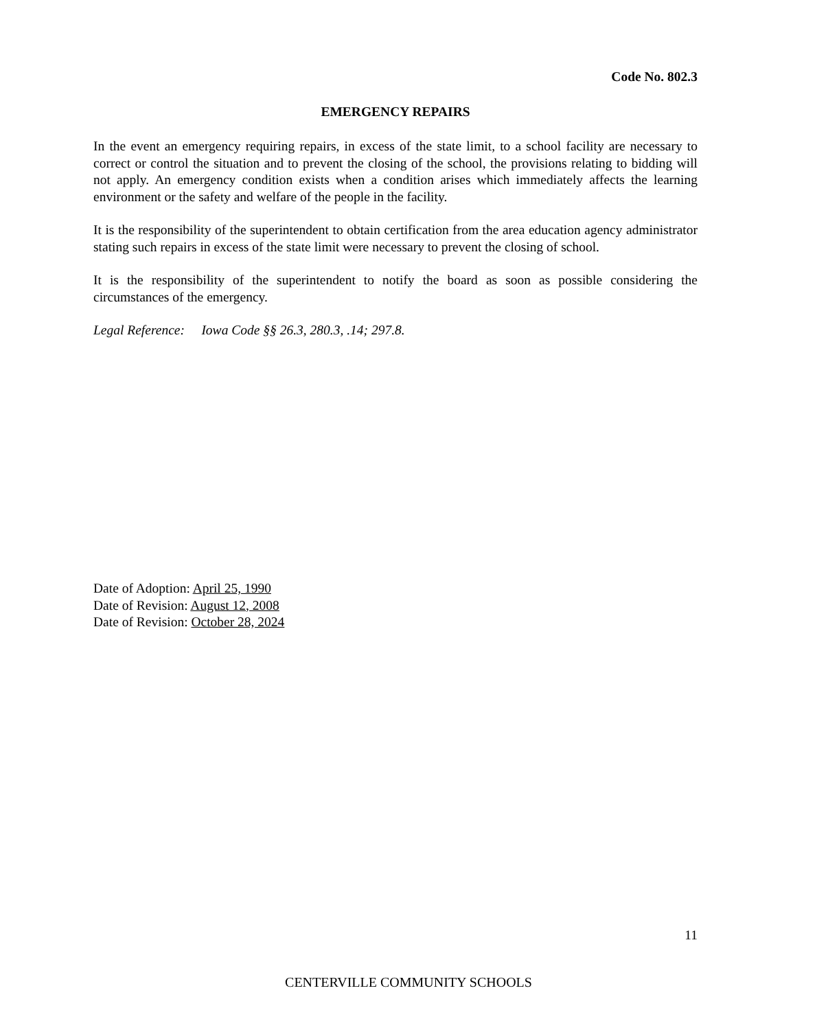Code No. 802.3
EMERGENCY REPAIRS
In the event an emergency requiring repairs, in excess of the state limit, to a school facility are necessary to correct or control the situation and to prevent the closing of the school, the provisions relating to bidding will not apply. An emergency condition exists when a condition arises which immediately affects the learning environment or the safety and welfare of the people in the facility.
It is the responsibility of the superintendent to obtain certification from the area education agency administrator stating such repairs in excess of the state limit were necessary to prevent the closing of school.
It is the responsibility of the superintendent to notify the board as soon as possible considering the circumstances of the emergency.
Legal Reference: Iowa Code §§ 26.3, 280.3, .14; 297.8.
Date of Adoption: April 25, 1990
Date of Revision: August 12, 2008
Date of Revision: October 28, 2024
11
CENTERVILLE COMMUNITY SCHOOLS